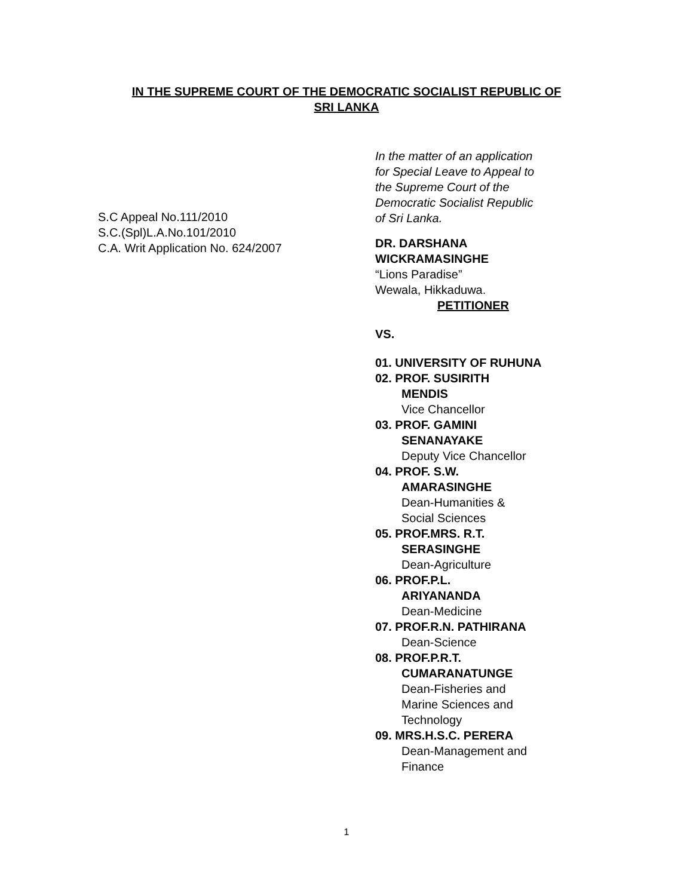IN THE SUPREME COURT OF THE DEMOCRATIC SOCIALIST REPUBLIC OF
SRI LANKA
S.C Appeal No.111/2010
S.C.(Spl)L.A.No.101/2010
C.A. Writ Application No. 624/2007
In the matter of an application
for Special Leave to Appeal to
the Supreme Court of the
Democratic Socialist Republic
of Sri Lanka.
DR. DARSHANA
WICKRAMASINGHE
“Lions Paradise”
Wewala, Hikkaduwa.
PETITIONER
VS.
01. UNIVERSITY OF RUHUNA
02. PROF. SUSIRITH
MENDIS
Vice Chancellor
03. PROF. GAMINI
SENANAYAKE
Deputy Vice Chancellor
04. PROF. S.W.
AMARASINGHE
Dean-Humanities &
Social Sciences
05. PROF.MRS. R.T.
SERASINGHE
Dean-Agriculture
06. PROF.P.L.
ARIYANANDA
Dean-Medicine
07. PROF.R.N. PATHIRANA
Dean-Science
08. PROF.P.R.T.
CUMARANATUNGE
Dean-Fisheries and
Marine Sciences and
Technology
09. MRS.H.S.C. PERERA
Dean-Management and
Finance
1